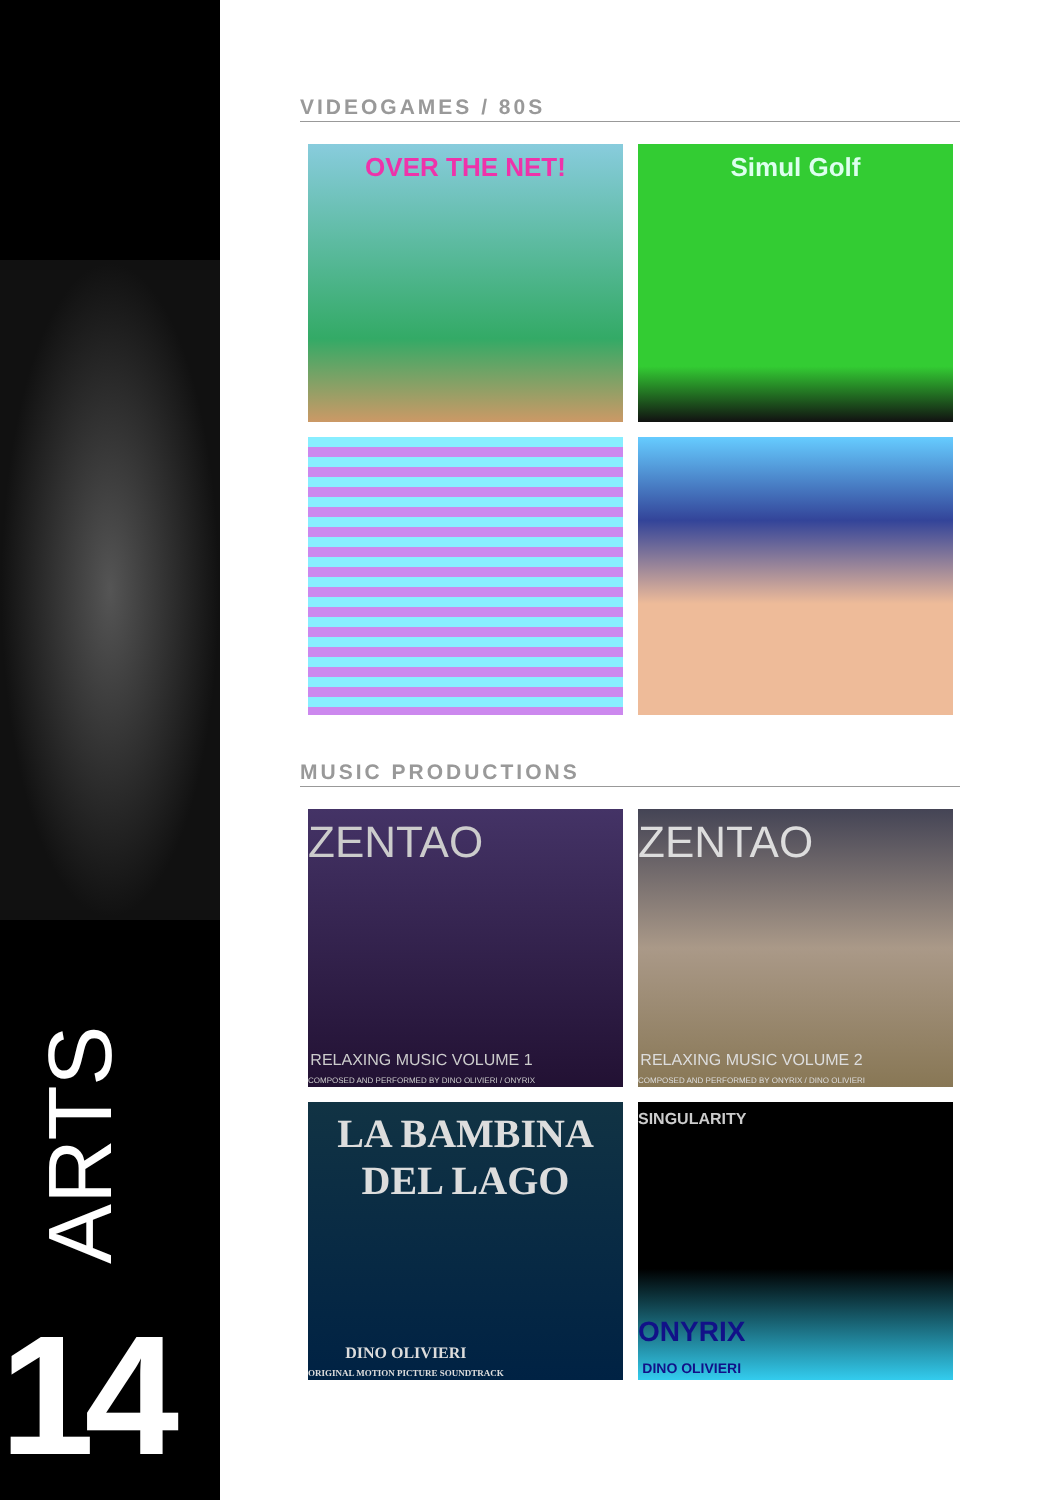ARTS
14
VIDEOGAMES / 80S
OVER THE NET!
Simul Golf
MUSIC PRODUCTIONS
ZENTAO
RELAXING MUSIC VOLUME 1
COMPOSED AND PERFORMED BY DINO OLIVIERI / ONYRIX
ZENTAO
RELAXING MUSIC VOLUME 2
COMPOSED AND PERFORMED BY ONYRIX / DINO OLIVIERI
LA BAMBINA DEL LAGO
DINO OLIVIERI
ORIGINAL MOTION PICTURE SOUNDTRACK
SINGULARITY
ONYRIX
DINO OLIVIERI